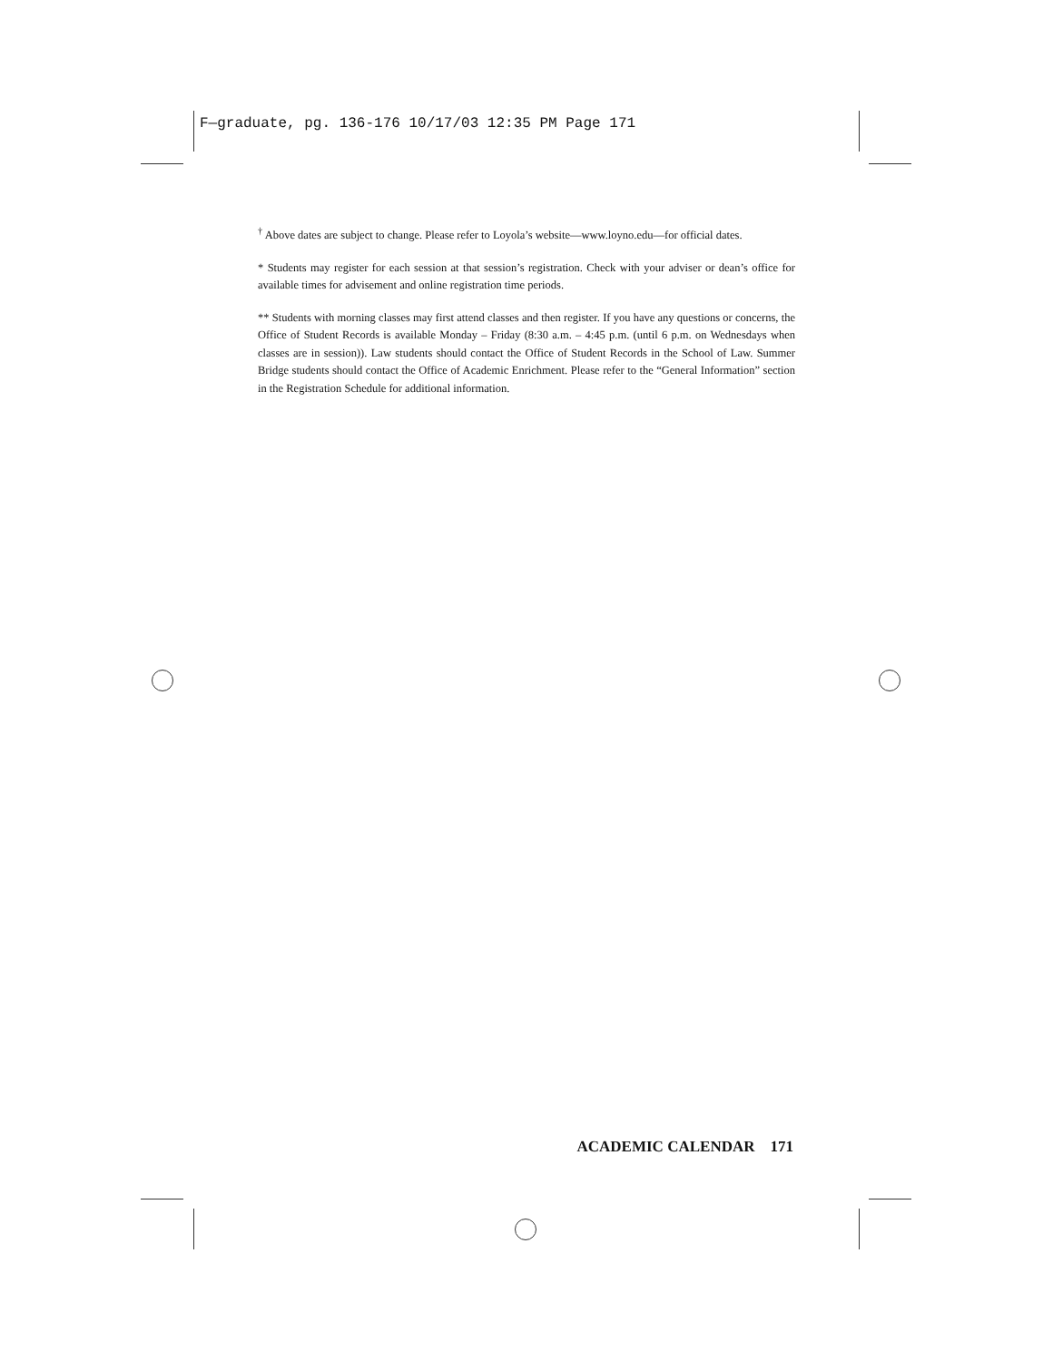F—graduate, pg. 136-176 10/17/03 12:35 PM Page 171
<sup>†</sup> Above dates are subject to change. Please refer to Loyola’s website—www.loyno.edu—for official dates.
* Students may register for each session at that session’s registration. Check with your adviser or dean’s office for available times for advisement and online registration time periods.
** Students with morning classes may first attend classes and then register. If you have any questions or concerns, the Office of Student Records is available Monday – Friday (8:30 a.m. – 4:45 p.m. (until 6 p.m. on Wednesdays when classes are in session)). Law students should contact the Office of Student Records in the School of Law. Summer Bridge students should contact the Office of Academic Enrichment. Please refer to the “General Information” section in the Registration Schedule for additional information.
ACADEMIC CALENDAR 171